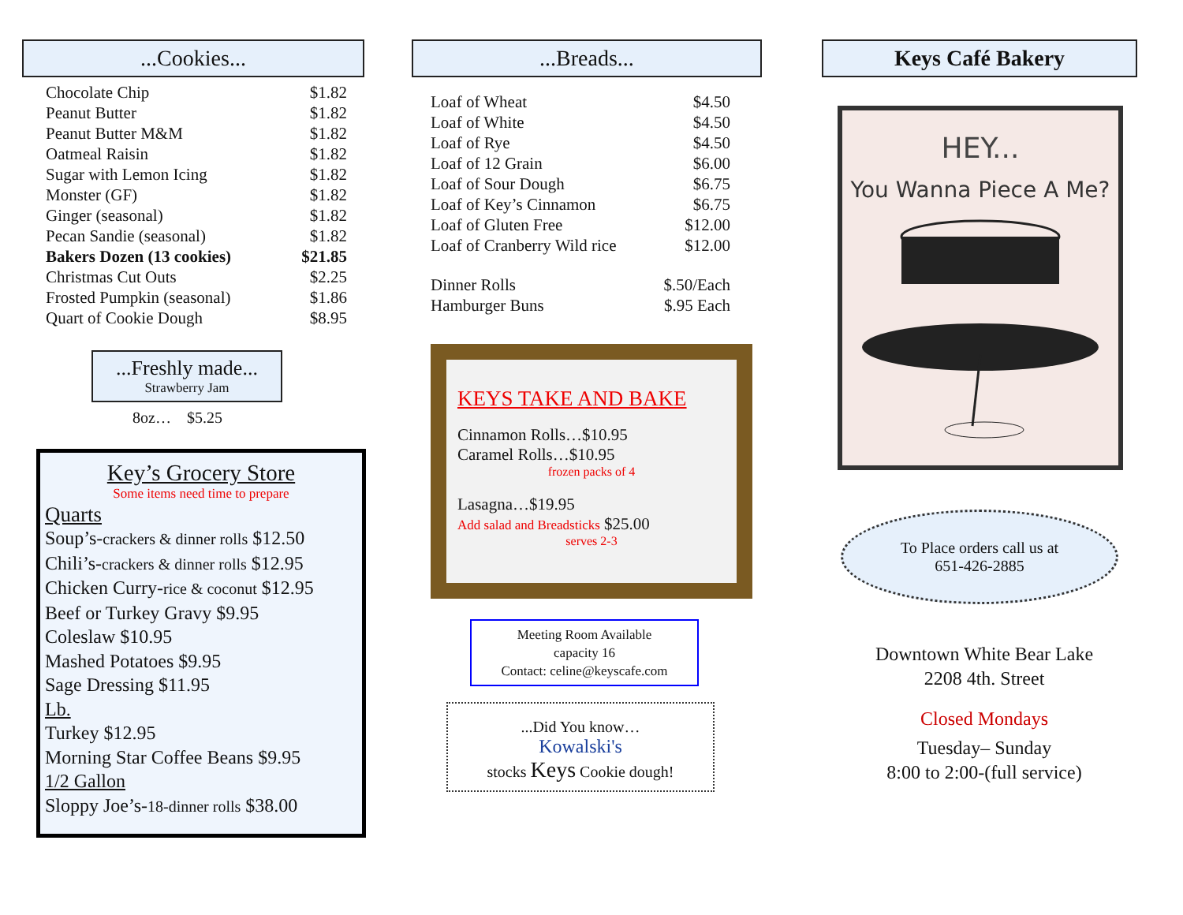...Cookies...
| Chocolate Chip | $1.82 |
| Peanut Butter | $1.82 |
| Peanut Butter M&M | $1.82 |
| Oatmeal Raisin | $1.82 |
| Sugar with Lemon Icing | $1.82 |
| Monster (GF) | $1.82 |
| Ginger (seasonal) | $1.82 |
| Pecan Sandie (seasonal) | $1.82 |
| Bakers Dozen (13 cookies) | $21.85 |
| Christmas Cut Outs | $2.25 |
| Frosted Pumpkin (seasonal) | $1.86 |
| Quart of Cookie Dough | $8.95 |
...Freshly made...
Strawberry Jam
8oz… $5.25
Key’s Grocery Store
Some items need time to prepare
Quarts
Soup’s-crackers & dinner rolls $12.50
Chili’s-crackers & dinner rolls $12.95
Chicken Curry-rice & coconut $12.95
Beef or Turkey Gravy $9.95
Coleslaw $10.95
Mashed Potatoes $9.95
Sage Dressing $11.95
Lb.
Turkey $12.95
Morning Star Coffee Beans $9.95
1/2 Gallon
Sloppy Joe’s-18-dinner rolls $38.00
...Breads...
| Loaf of Wheat | $4.50 |
| Loaf of White | $4.50 |
| Loaf of Rye | $4.50 |
| Loaf of 12 Grain | $6.00 |
| Loaf of Sour Dough | $6.75 |
| Loaf of Key’s Cinnamon | $6.75 |
| Loaf of Gluten Free | $12.00 |
| Loaf of Cranberry Wild rice | $12.00 |
| Dinner Rolls | $.50/Each |
| Hamburger Buns | $.95 Each |
KEYS TAKE AND BAKE
Cinnamon Rolls…$10.95
Caramel Rolls…$10.95
frozen packs of 4
Lasagna…$19.95
Add salad and Breadsticks $25.00
serves 2-3
Meeting Room Available
capacity 16
Contact: celine@keyscafe.com
...Did You know…
Kowalski's
stocks Keys Cookie dough!
Keys Café Bakery
HEY...
You Wanna Piece A Me?
To Place orders call us at
651-426-2885
Downtown White Bear Lake
2208 4th. Street
Closed Mondays
Tuesday– Sunday
8:00 to 2:00-(full service)